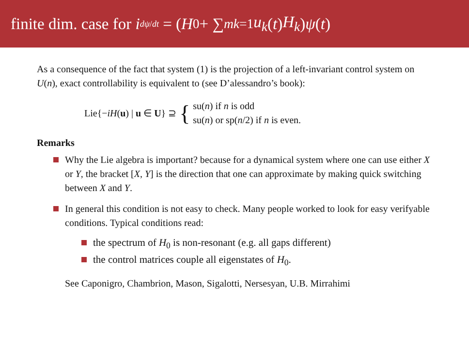finite dim. case for i<sup>dψ/dt</sup> = (H<sub>0</sub> + ∑<sup>m</sup><sub>k=1</sub> u<sub>k</sub> (t) H<sub>k</sub>) ψ (t)
As a consequence of the fact that system (1) is the projection of a left-invariant control system on U(n), exact controllability is equivalent to (see D’alessandro’s book):
Lie{−iH(u) | u ∈ U} ⊇ { su(n) if n is odd
su(n) or sp(n/2) if n is even.
Remarks
Why the Lie algebra is important? because for a dynamical system where one can use either X or Y, the bracket [X, Y] is the direction that one can approximate by making quick switching between X and Y.
In general this condition is not easy to check. Many people worked to look for easy verifyable conditions. Typical conditions read:
the spectrum of H<sub>0</sub> is non-resonant (e.g. all gaps different)
the control matrices couple all eigenstates of H<sub>0</sub>.
See Caponigro, Chambrion, Mason, Sigalotti, Nersesyan, U.B. Mirrahimi